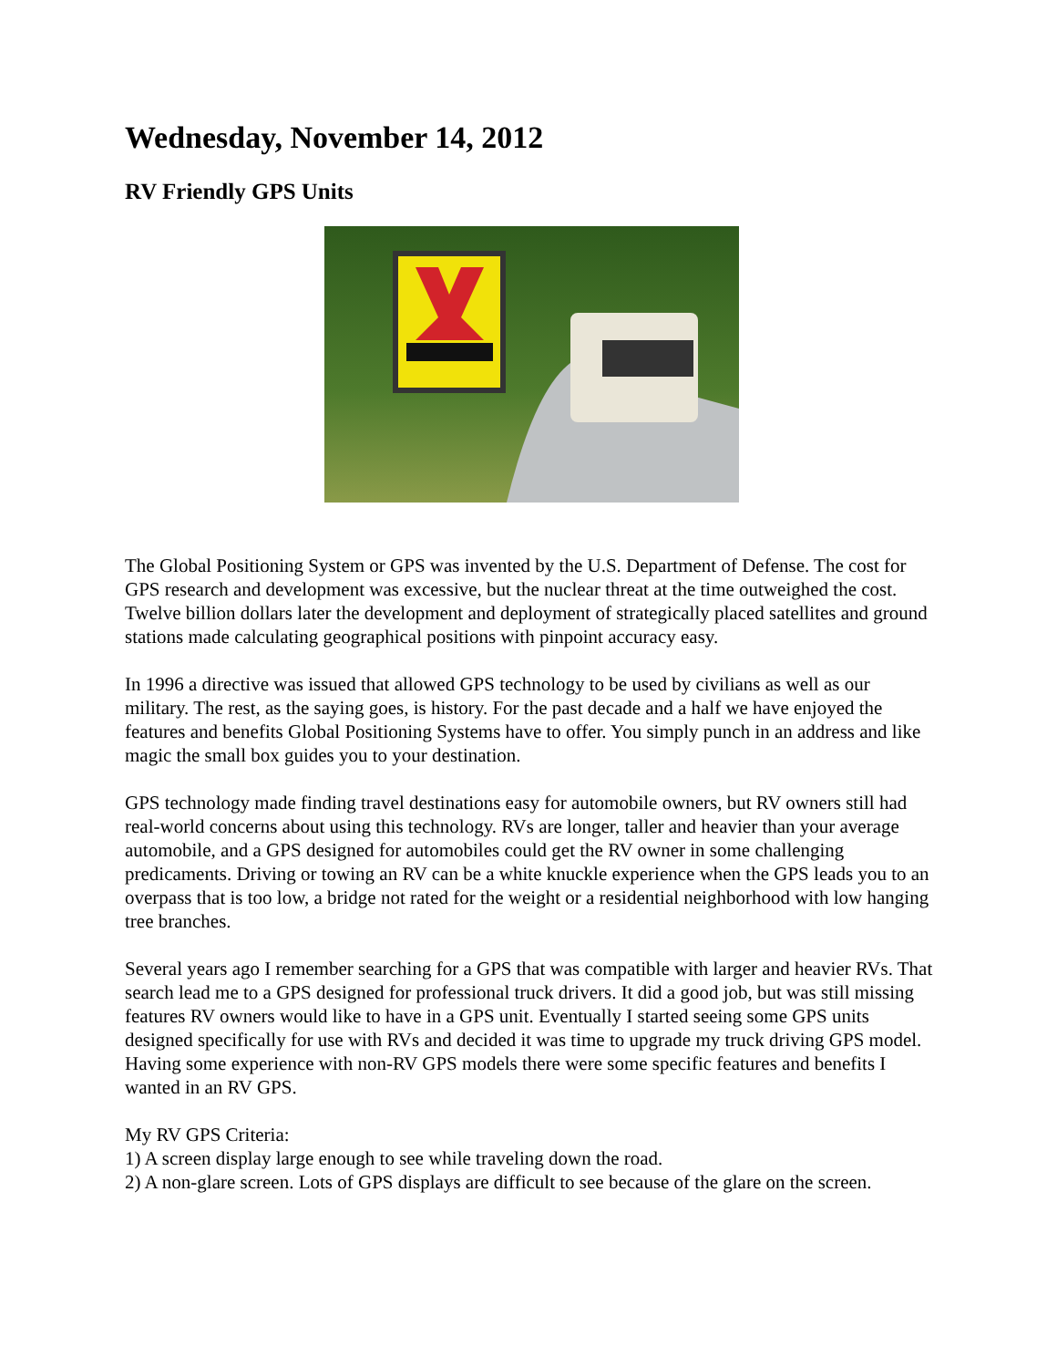Wednesday, November 14, 2012
RV Friendly GPS Units
The Global Positioning System or GPS was invented by the U.S. Department of Defense. The cost for GPS research and development was excessive, but the nuclear threat at the time outweighed the cost. Twelve billion dollars later the development and deployment of strategically placed satellites and ground stations made calculating geographical positions with pinpoint accuracy easy.
In 1996 a directive was issued that allowed GPS technology to be used by civilians as well as our military. The rest, as the saying goes, is history. For the past decade and a half we have enjoyed the features and benefits Global Positioning Systems have to offer. You simply punch in an address and like magic the small box guides you to your destination.
GPS technology made finding travel destinations easy for automobile owners, but RV owners still had real-world concerns about using this technology. RVs are longer, taller and heavier than your average automobile, and a GPS designed for automobiles could get the RV owner in some challenging predicaments. Driving or towing an RV can be a white knuckle experience when the GPS leads you to an overpass that is too low, a bridge not rated for the weight or a residential neighborhood with low hanging tree branches.
Several years ago I remember searching for a GPS that was compatible with larger and heavier RVs. That search lead me to a GPS designed for professional truck drivers. It did a good job, but was still missing features RV owners would like to have in a GPS unit. Eventually I started seeing some GPS units designed specifically for use with RVs and decided it was time to upgrade my truck driving GPS model. Having some experience with non-RV GPS models there were some specific features and benefits I wanted in an RV GPS.
My RV GPS Criteria:
1) A screen display large enough to see while traveling down the road.
2) A non-glare screen. Lots of GPS displays are difficult to see because of the glare on the screen.